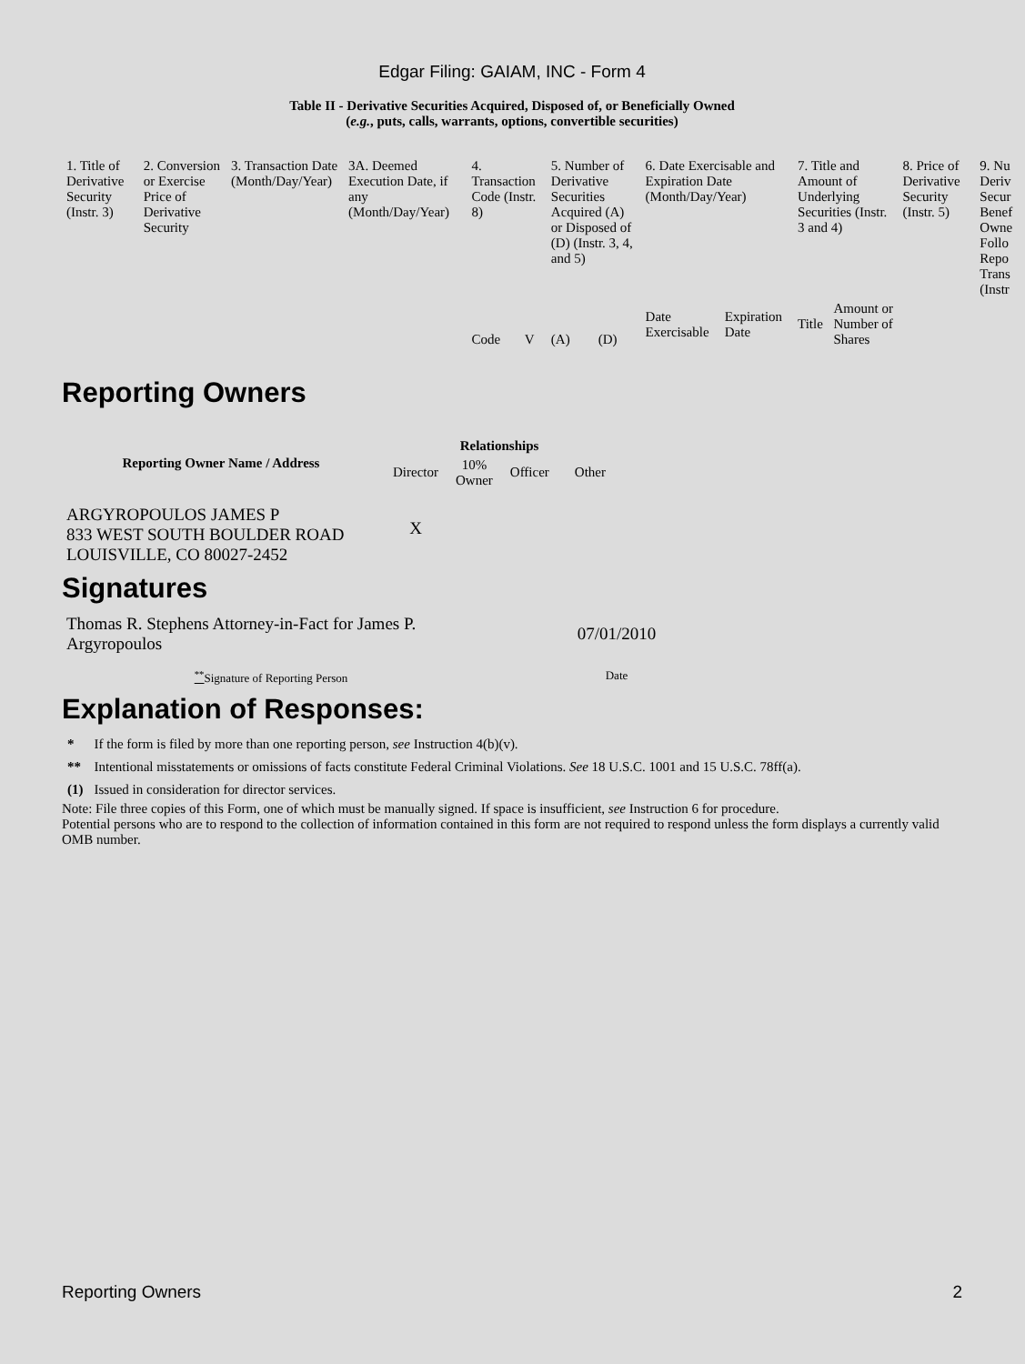Edgar Filing: GAIAM, INC - Form 4
Table II - Derivative Securities Acquired, Disposed of, or Beneficially Owned
(e.g., puts, calls, warrants, options, convertible securities)
| 1. Title of Derivative Security (Instr. 3) | 2. Conversion or Exercise Price of Derivative Security | 3. Transaction Date (Month/Day/Year) | 3A. Deemed Execution Date, if any (Month/Day/Year) | 4. Transaction Code (Instr. 8) | | 5. Number of Derivative Securities Acquired (A) or Disposed of (D) (Instr. 3, 4, and 5) | | 6. Date Exercisable and Expiration Date (Month/Day/Year) | | 7. Title and Amount of Underlying Securities (Instr. 3 and 4) | | 8. Price of Derivative Security (Instr. 5) | 9. Nu Deriv Secur Benef Owne Follo Repo Trans (Instr |
| | | | | Code | V | (A) | (D) | Date Exercisable | Expiration Date | Title | Amount or Number of Shares | | |
Reporting Owners
| Reporting Owner Name / Address | Relationships | | | |
| --- | --- | --- | --- | --- |
| | Director | 10% Owner | Officer | Other |
| ARGYROPOULOS JAMES P 833 WEST SOUTH BOULDER ROAD LOUISVILLE, CO 80027-2452 | X | | | |
Signatures
| Thomas R. Stephens Attorney-in-Fact for James P. Argyropoulos | 07/01/2010 |
| <sup>**</sup> Signature of Reporting Person | Date |
Explanation of Responses:
| * | If the form is filed by more than one reporting person, see Instruction 4(b)(v). |
| ** | Intentional misstatements or omissions of facts constitute Federal Criminal Violations. See 18 U.S.C. 1001 and 15 U.S.C. 78ff(a). |
| (1) | Issued in consideration for director services. |
Note: File three copies of this Form, one of which must be manually signed. If space is insufficient, see Instruction 6 for procedure.
Potential persons who are to respond to the collection of information contained in this form are not required to respond unless the form displays a currently valid OMB number.
Reporting Owners 2